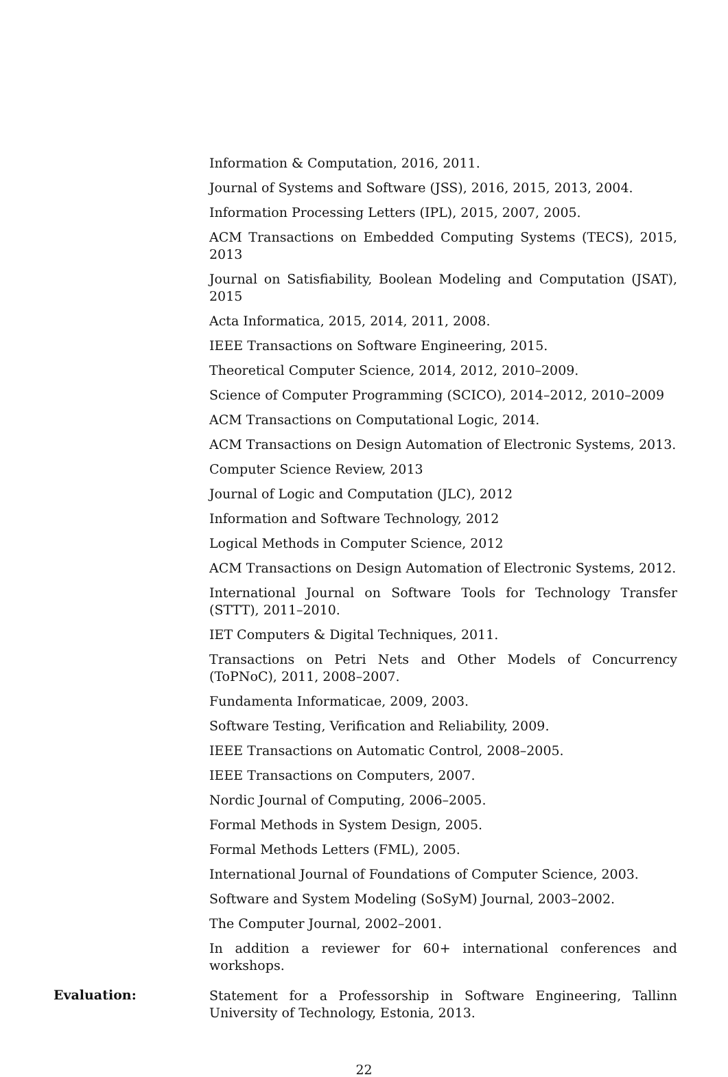Information & Computation, 2016, 2011.
Journal of Systems and Software (JSS), 2016, 2015, 2013, 2004.
Information Processing Letters (IPL), 2015, 2007, 2005.
ACM Transactions on Embedded Computing Systems (TECS), 2015, 2013
Journal on Satisfiability, Boolean Modeling and Computation (JSAT), 2015
Acta Informatica, 2015, 2014, 2011, 2008.
IEEE Transactions on Software Engineering, 2015.
Theoretical Computer Science, 2014, 2012, 2010–2009.
Science of Computer Programming (SCICO), 2014–2012, 2010–2009
ACM Transactions on Computational Logic, 2014.
ACM Transactions on Design Automation of Electronic Systems, 2013.
Computer Science Review, 2013
Journal of Logic and Computation (JLC), 2012
Information and Software Technology, 2012
Logical Methods in Computer Science, 2012
ACM Transactions on Design Automation of Electronic Systems, 2012.
International Journal on Software Tools for Technology Transfer (STTT), 2011–2010.
IET Computers & Digital Techniques, 2011.
Transactions on Petri Nets and Other Models of Concurrency (ToPNoC), 2011, 2008–2007.
Fundamenta Informaticae, 2009, 2003.
Software Testing, Verification and Reliability, 2009.
IEEE Transactions on Automatic Control, 2008–2005.
IEEE Transactions on Computers, 2007.
Nordic Journal of Computing, 2006–2005.
Formal Methods in System Design, 2005.
Formal Methods Letters (FML), 2005.
International Journal of Foundations of Computer Science, 2003.
Software and System Modeling (SoSyM) Journal, 2003–2002.
The Computer Journal, 2002–2001.
In addition a reviewer for 60+ international conferences and workshops.
Evaluation:
Statement for a Professorship in Software Engineering, Tallinn University of Technology, Estonia, 2013.
22